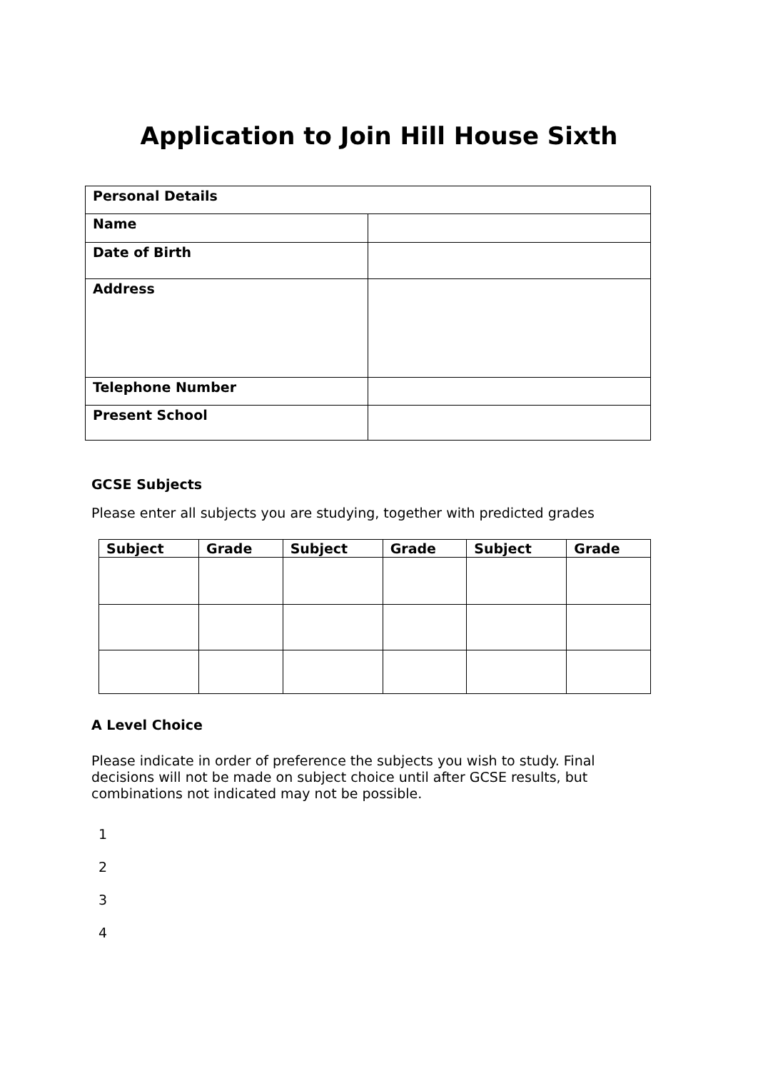Application to Join Hill House Sixth
| Personal Details | |
| Name | |
| Date of Birth | |
| Address | |
| Telephone Number | |
| Present School | |
GCSE Subjects
Please enter all subjects you are studying, together with predicted grades
| Subject | Grade | Subject | Grade | Subject | Grade |
| --- | --- | --- | --- | --- | --- |
A Level Choice
Please indicate in order of preference the subjects you wish to study. Final decisions will not be made on subject choice until after GCSE results, but combinations not indicated may not be possible.
1
2
3
4